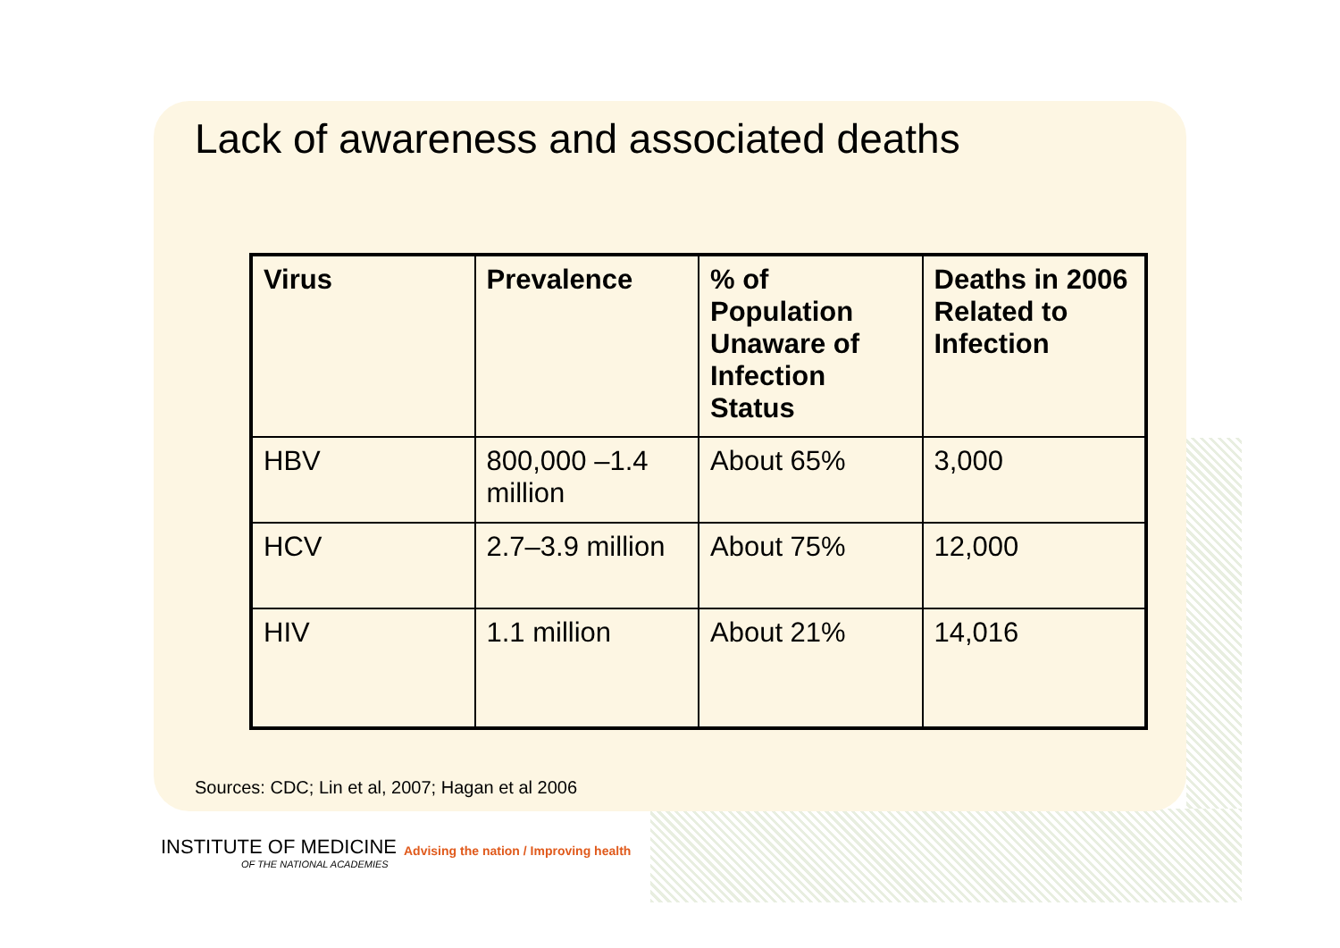Lack of awareness and associated deaths
| Virus | Prevalence | % of Population Unaware of Infection Status | Deaths in 2006 Related to Infection |
| --- | --- | --- | --- |
| HBV | 800,000 –1.4 million | About 65% | 3,000 |
| HCV | 2.7–3.9 million | About 75% | 12,000 |
| HIV | 1.1 million | About 21% | 14,016 |
Sources: CDC; Lin et al, 2007; Hagan et al 2006
INSTITUTE OF MEDICINE
OF THE NATIONAL ACADEMIES
Advising the nation / Improving health